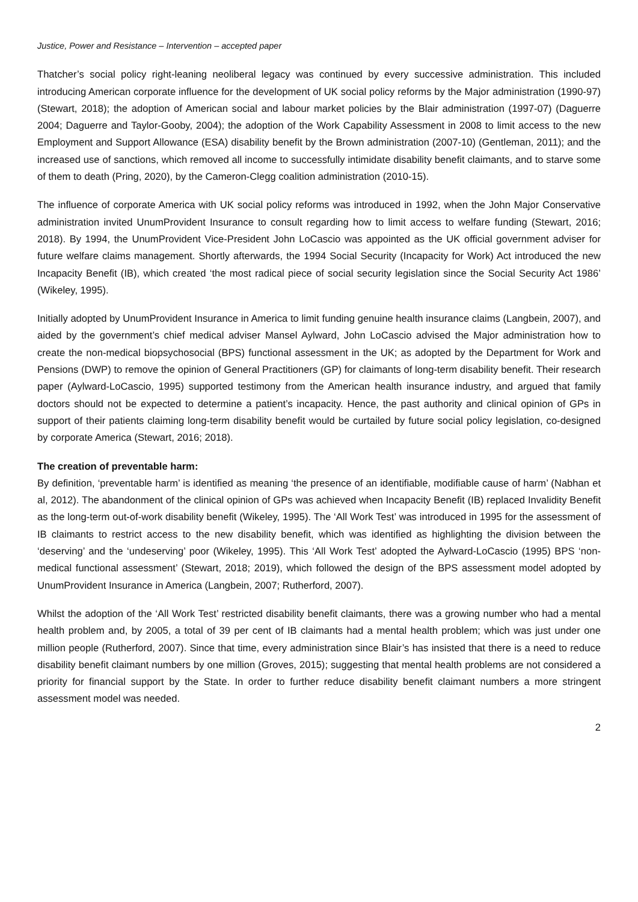Justice, Power and Resistance – Intervention – accepted paper
Thatcher’s social policy right-leaning neoliberal legacy was continued by every successive administration. This included introducing American corporate influence for the development of UK social policy reforms by the Major administration (1990-97) (Stewart, 2018); the adoption of American social and labour market policies by the Blair administration (1997-07) (Daguerre 2004; Daguerre and Taylor-Gooby, 2004); the adoption of the Work Capability Assessment in 2008 to limit access to the new Employment and Support Allowance (ESA) disability benefit by the Brown administration (2007-10) (Gentleman, 2011); and the increased use of sanctions, which removed all income to successfully intimidate disability benefit claimants, and to starve some of them to death (Pring, 2020), by the Cameron-Clegg coalition administration (2010-15).
The influence of corporate America with UK social policy reforms was introduced in 1992, when the John Major Conservative administration invited UnumProvident Insurance to consult regarding how to limit access to welfare funding (Stewart, 2016; 2018). By 1994, the UnumProvident Vice-President John LoCascio was appointed as the UK official government adviser for future welfare claims management. Shortly afterwards, the 1994 Social Security (Incapacity for Work) Act introduced the new Incapacity Benefit (IB), which created ‘the most radical piece of social security legislation since the Social Security Act 1986’ (Wikeley, 1995).
Initially adopted by UnumProvident Insurance in America to limit funding genuine health insurance claims (Langbein, 2007), and aided by the government’s chief medical adviser Mansel Aylward, John LoCascio advised the Major administration how to create the non-medical biopsychosocial (BPS) functional assessment in the UK; as adopted by the Department for Work and Pensions (DWP) to remove the opinion of General Practitioners (GP) for claimants of long-term disability benefit. Their research paper (Aylward-LoCascio, 1995) supported testimony from the American health insurance industry, and argued that family doctors should not be expected to determine a patient’s incapacity. Hence, the past authority and clinical opinion of GPs in support of their patients claiming long-term disability benefit would be curtailed by future social policy legislation, co-designed by corporate America (Stewart, 2016; 2018).
The creation of preventable harm:
By definition, ‘preventable harm’ is identified as meaning ‘the presence of an identifiable, modifiable cause of harm’ (Nabhan et al, 2012). The abandonment of the clinical opinion of GPs was achieved when Incapacity Benefit (IB) replaced Invalidity Benefit as the long-term out-of-work disability benefit (Wikeley, 1995). The ‘All Work Test’ was introduced in 1995 for the assessment of IB claimants to restrict access to the new disability benefit, which was identified as highlighting the division between the ‘deserving’ and the ‘undeserving’ poor (Wikeley, 1995). This ‘All Work Test’ adopted the Aylward-LoCascio (1995) BPS ‘non-medical functional assessment’ (Stewart, 2018; 2019), which followed the design of the BPS assessment model adopted by UnumProvident Insurance in America (Langbein, 2007; Rutherford, 2007).
Whilst the adoption of the ‘All Work Test’ restricted disability benefit claimants, there was a growing number who had a mental health problem and, by 2005, a total of 39 per cent of IB claimants had a mental health problem; which was just under one million people (Rutherford, 2007). Since that time, every administration since Blair’s has insisted that there is a need to reduce disability benefit claimant numbers by one million (Groves, 2015); suggesting that mental health problems are not considered a priority for financial support by the State. In order to further reduce disability benefit claimant numbers a more stringent assessment model was needed.
2